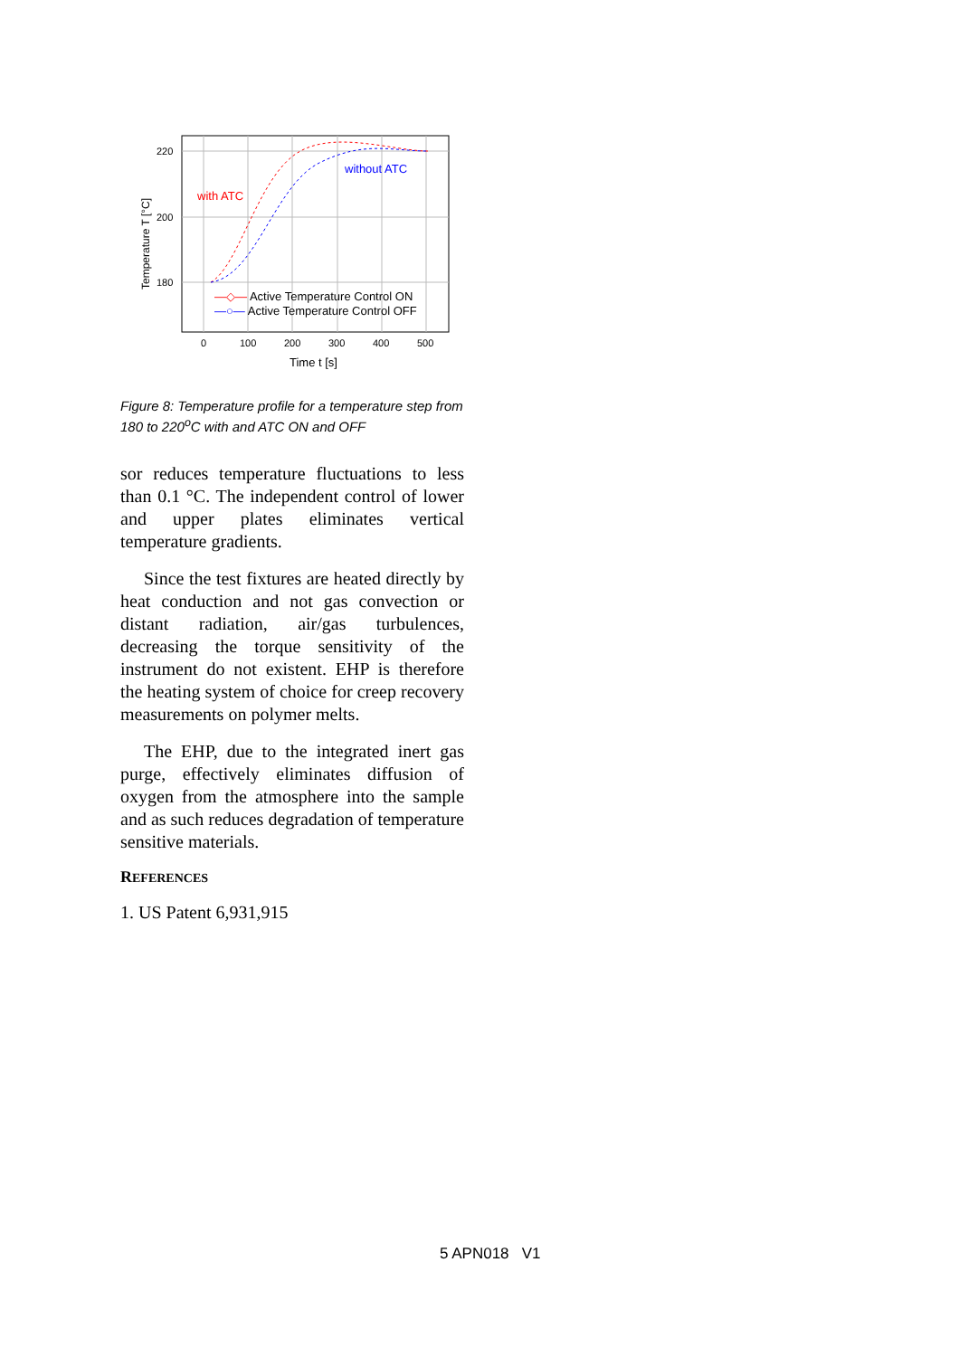220
200
180
0
100
200
300
400
500
Time t [s]
Temperature T [°C]
with ATC
without ATC
—◇— Active Temperature Control ON
—○— Active Temperature Control OFF
Figure 8: Temperature profile for a temperature step from 180 to 220<sup>o</sup>C with and ATC ON and OFF
sor reduces temperature fluctuations to less than 0.1 °C. The independent control of lower and upper plates eliminates vertical temperature gradients.
Since the test fixtures are heated directly by heat conduction and not gas convection or distant radiation, air/gas turbulences, decreasing the torque sensitivity of the instrument do not existent. EHP is therefore the heating system of choice for creep recovery measurements on polymer melts.
The EHP, due to the integrated inert gas purge, effectively eliminates diffusion of oxygen from the atmosphere into the sample and as such reduces degradation of temperature sensitive materials.
REFERENCES
1. US Patent 6,931,915
5 APN018 V1